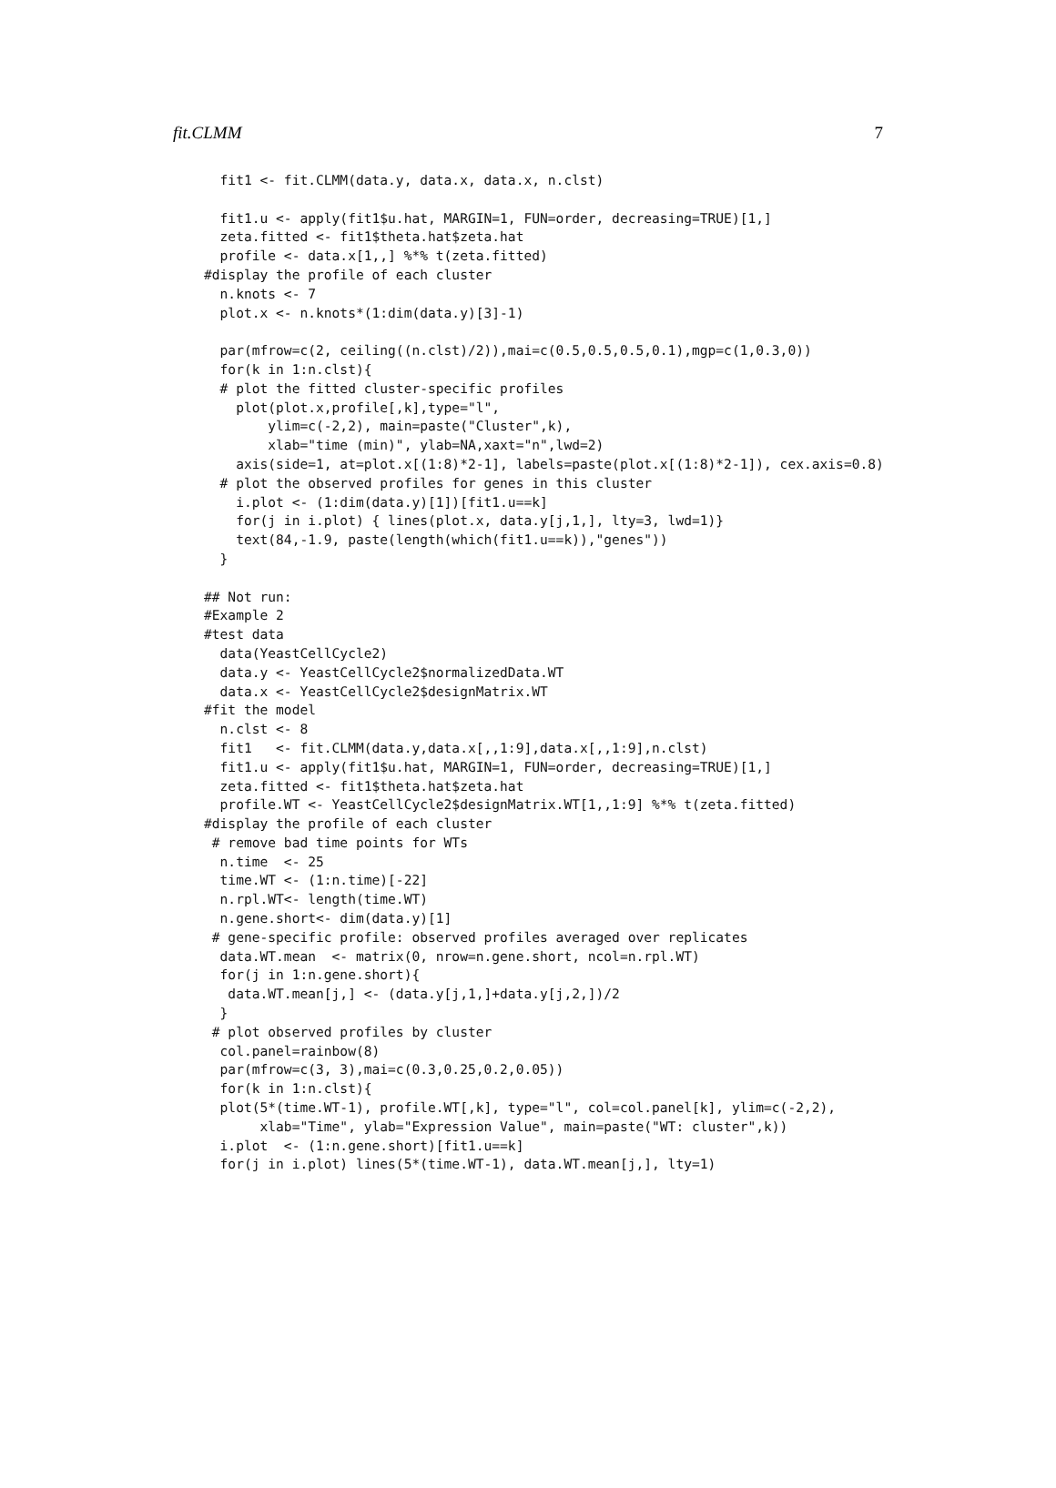fit.CLMM 7
  fit1 <- fit.CLMM(data.y, data.x, data.x, n.clst)

  fit1.u <- apply(fit1$u.hat, MARGIN=1, FUN=order, decreasing=TRUE)[1,]
  zeta.fitted <- fit1$theta.hat$zeta.hat
  profile <- data.x[1,,] %*% t(zeta.fitted)
#display the profile of each cluster
  n.knots <- 7
  plot.x <- n.knots*(1:dim(data.y)[3]-1)

  par(mfrow=c(2, ceiling((n.clst)/2)),mai=c(0.5,0.5,0.5,0.1),mgp=c(1,0.3,0))
  for(k in 1:n.clst){
  # plot the fitted cluster-specific profiles
    plot(plot.x,profile[,k],type="l",
        ylim=c(-2,2), main=paste("Cluster",k),
        xlab="time (min)", ylab=NA,xaxt="n",lwd=2)
    axis(side=1, at=plot.x[(1:8)*2-1], labels=paste(plot.x[(1:8)*2-1]), cex.axis=0.8)
  # plot the observed profiles for genes in this cluster
    i.plot <- (1:dim(data.y)[1])[fit1.u==k]
    for(j in i.plot) { lines(plot.x, data.y[j,1,], lty=3, lwd=1)}
    text(84,-1.9, paste(length(which(fit1.u==k)),"genes"))
  }

## Not run:
#Example 2
#test data
  data(YeastCellCycle2)
  data.y <- YeastCellCycle2$normalizedData.WT
  data.x <- YeastCellCycle2$designMatrix.WT
#fit the model
  n.clst <- 8
  fit1   <- fit.CLMM(data.y,data.x[,,1:9],data.x[,,1:9],n.clst)
  fit1.u <- apply(fit1$u.hat, MARGIN=1, FUN=order, decreasing=TRUE)[1,]
  zeta.fitted <- fit1$theta.hat$zeta.hat
  profile.WT <- YeastCellCycle2$designMatrix.WT[1,,1:9] %*% t(zeta.fitted)
#display the profile of each cluster
 # remove bad time points for WTs
  n.time  <- 25
  time.WT <- (1:n.time)[-22]
  n.rpl.WT<- length(time.WT)
  n.gene.short<- dim(data.y)[1]
 # gene-specific profile: observed profiles averaged over replicates
  data.WT.mean  <- matrix(0, nrow=n.gene.short, ncol=n.rpl.WT)
  for(j in 1:n.gene.short){
   data.WT.mean[j,] <- (data.y[j,1,]+data.y[j,2,])/2
  }
 # plot observed profiles by cluster
  col.panel=rainbow(8)
  par(mfrow=c(3, 3),mai=c(0.3,0.25,0.2,0.05))
  for(k in 1:n.clst){
  plot(5*(time.WT-1), profile.WT[,k], type="l", col=col.panel[k], ylim=c(-2,2),
       xlab="Time", ylab="Expression Value", main=paste("WT: cluster",k))
  i.plot  <- (1:n.gene.short)[fit1.u==k]
  for(j in i.plot) lines(5*(time.WT-1), data.WT.mean[j,], lty=1)